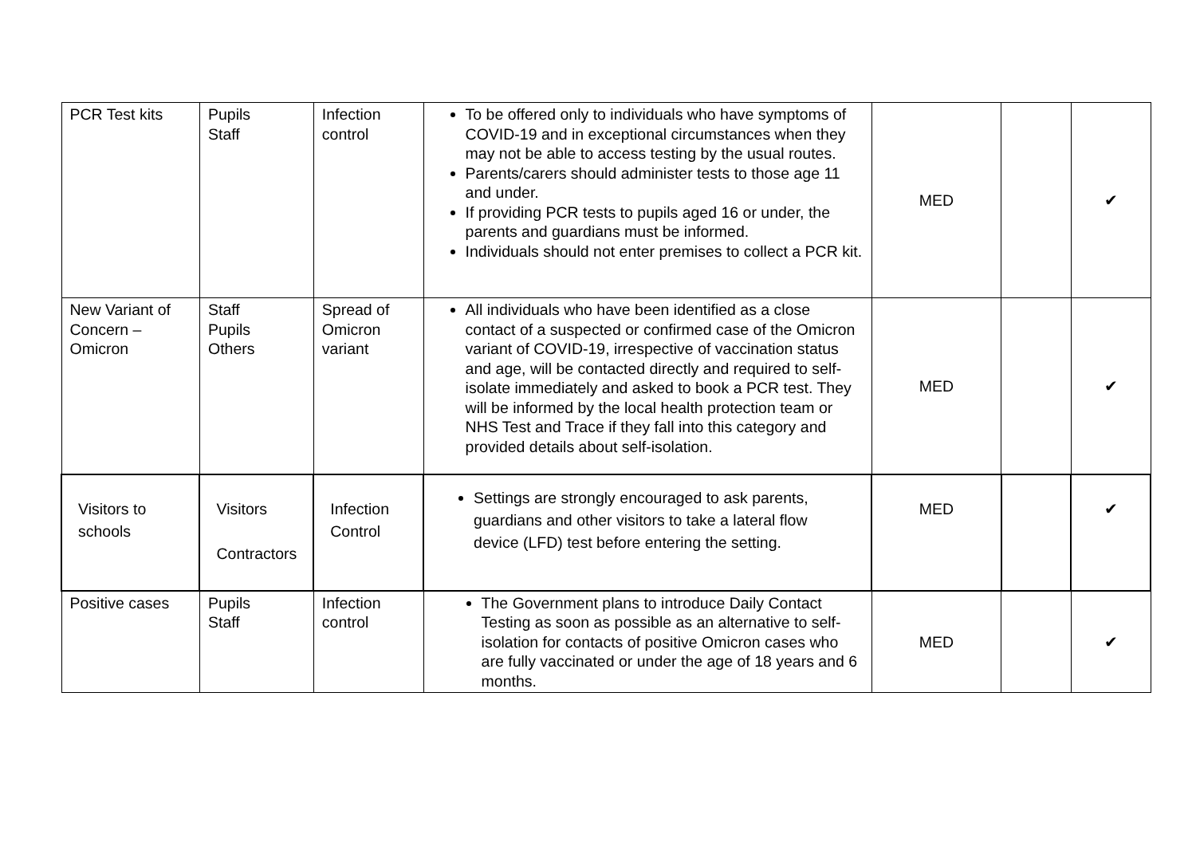| PCR Test kits | Pupils Staff | Infection control | To be offered only to individuals who have symptoms of COVID-19 and in exceptional circumstances when they may not be able to access testing by the usual routes. Parents/carers should administer tests to those age 11 and under. If providing PCR tests to pupils aged 16 or under, the parents and guardians must be informed. Individuals should not enter premises to collect a PCR kit. | MED | | ✔ |
| New Variant of Concern – Omicron | Staff Pupils Others | Spread of Omicron variant | All individuals who have been identified as a close contact of a suspected or confirmed case of the Omicron variant of COVID-19, irrespective of vaccination status and age, will be contacted directly and required to self-isolate immediately and asked to book a PCR test. They will be informed by the local health protection team or NHS Test and Trace if they fall into this category and provided details about self-isolation. | MED | | ✔ |
| Visitors to schools | Visitors Contractors | Infection Control | Settings are strongly encouraged to ask parents, guardians and other visitors to take a lateral flow device (LFD) test before entering the setting. | MED | | ✔ |
| Positive cases | Pupils Staff | Infection control | The Government plans to introduce Daily Contact Testing as soon as possible as an alternative to self-isolation for contacts of positive Omicron cases who are fully vaccinated or under the age of 18 years and 6 months. | MED | | ✔ |